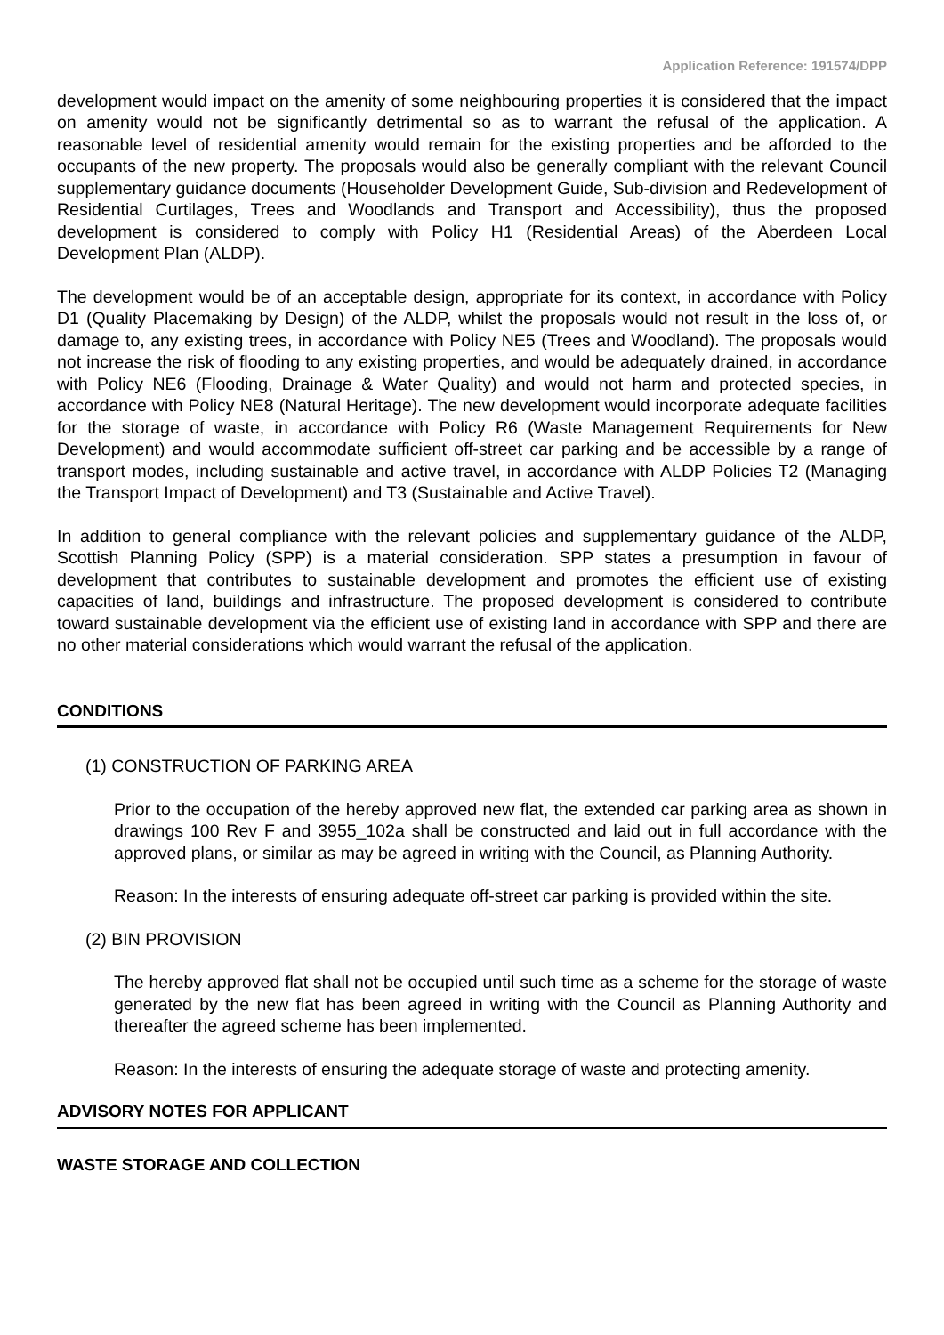Application Reference: 191574/DPP
development would impact on the amenity of some neighbouring properties it is considered that the impact on amenity would not be significantly detrimental so as to warrant the refusal of the application. A reasonable level of residential amenity would remain for the existing properties and be afforded to the occupants of the new property. The proposals would also be generally compliant with the relevant Council supplementary guidance documents (Householder Development Guide, Sub-division and Redevelopment of Residential Curtilages, Trees and Woodlands and Transport and Accessibility), thus the proposed development is considered to comply with Policy H1 (Residential Areas) of the Aberdeen Local Development Plan (ALDP).
The development would be of an acceptable design, appropriate for its context, in accordance with Policy D1 (Quality Placemaking by Design) of the ALDP, whilst the proposals would not result in the loss of, or damage to, any existing trees, in accordance with Policy NE5 (Trees and Woodland). The proposals would not increase the risk of flooding to any existing properties, and would be adequately drained, in accordance with Policy NE6 (Flooding, Drainage & Water Quality) and would not harm and protected species, in accordance with Policy NE8 (Natural Heritage). The new development would incorporate adequate facilities for the storage of waste, in accordance with Policy R6 (Waste Management Requirements for New Development) and would accommodate sufficient off-street car parking and be accessible by a range of transport modes, including sustainable and active travel, in accordance with ALDP Policies T2 (Managing the Transport Impact of Development) and T3 (Sustainable and Active Travel).
In addition to general compliance with the relevant policies and supplementary guidance of the ALDP, Scottish Planning Policy (SPP) is a material consideration. SPP states a presumption in favour of development that contributes to sustainable development and promotes the efficient use of existing capacities of land, buildings and infrastructure. The proposed development is considered to contribute toward sustainable development via the efficient use of existing land in accordance with SPP and there are no other material considerations which would warrant the refusal of the application.
CONDITIONS
(1) CONSTRUCTION OF PARKING AREA
Prior to the occupation of the hereby approved new flat, the extended car parking area as shown in drawings 100 Rev F and 3955_102a shall be constructed and laid out in full accordance with the approved plans, or similar as may be agreed in writing with the Council, as Planning Authority.
Reason: In the interests of ensuring adequate off-street car parking is provided within the site.
(2) BIN PROVISION
The hereby approved flat shall not be occupied until such time as a scheme for the storage of waste generated by the new flat has been agreed in writing with the Council as Planning Authority and thereafter the agreed scheme has been implemented.
Reason: In the interests of ensuring the adequate storage of waste and protecting amenity.
ADVISORY NOTES FOR APPLICANT
WASTE STORAGE AND COLLECTION